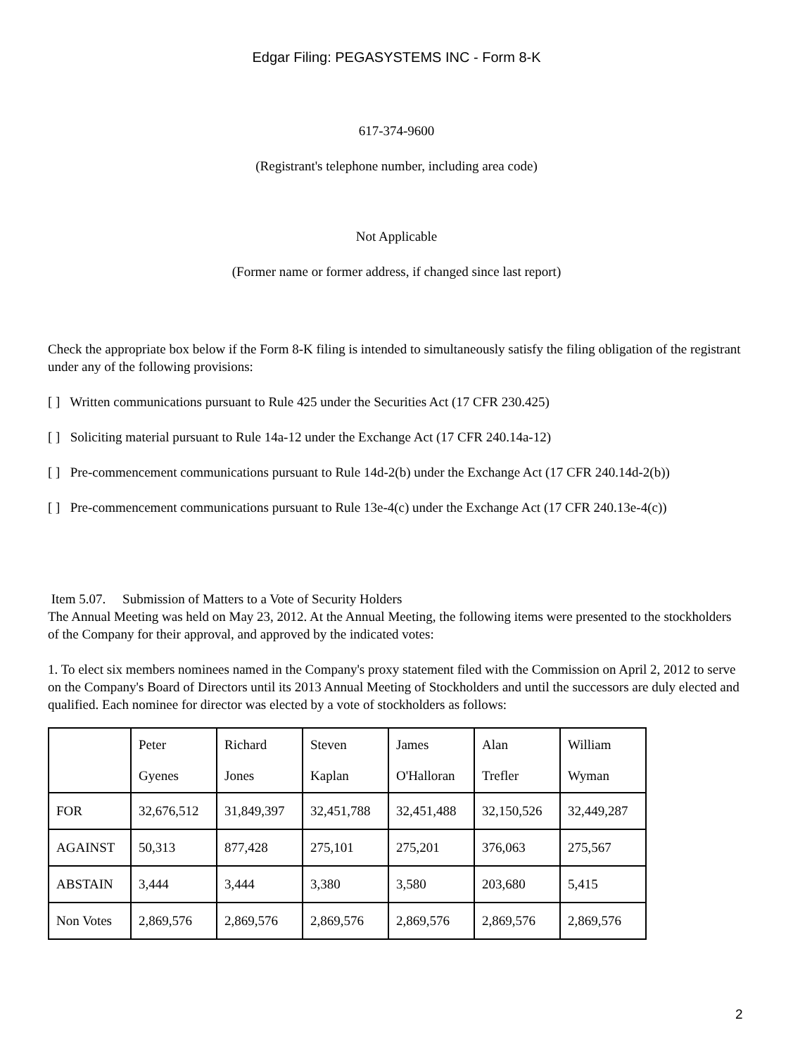Edgar Filing: PEGASYSTEMS INC - Form 8-K
617-374-9600
(Registrant's telephone number, including area code)
Not Applicable
(Former name or former address, if changed since last report)
Check the appropriate box below if the Form 8-K filing is intended to simultaneously satisfy the filing obligation of the registrant under any of the following provisions:
[ ] Written communications pursuant to Rule 425 under the Securities Act (17 CFR 230.425)
[ ] Soliciting material pursuant to Rule 14a-12 under the Exchange Act (17 CFR 240.14a-12)
[ ] Pre-commencement communications pursuant to Rule 14d-2(b) under the Exchange Act (17 CFR 240.14d-2(b))
[ ] Pre-commencement communications pursuant to Rule 13e-4(c) under the Exchange Act (17 CFR 240.13e-4(c))
Item 5.07. Submission of Matters to a Vote of Security Holders
The Annual Meeting was held on May 23, 2012. At the Annual Meeting, the following items were presented to the stockholders of the Company for their approval, and approved by the indicated votes:
1. To elect six members nominees named in the Company's proxy statement filed with the Commission on April 2, 2012 to serve on the Company's Board of Directors until its 2013 Annual Meeting of Stockholders and until the successors are duly elected and qualified. Each nominee for director was elected by a vote of stockholders as follows:
| | Peter Gyenes | Richard Jones | Steven Kaplan | James O'Halloran | Alan Trefler | William Wyman |
| FOR | 32,676,512 | 31,849,397 | 32,451,788 | 32,451,488 | 32,150,526 | 32,449,287 |
| AGAINST | 50,313 | 877,428 | 275,101 | 275,201 | 376,063 | 275,567 |
| ABSTAIN | 3,444 | 3,444 | 3,380 | 3,580 | 203,680 | 5,415 |
| Non Votes | 2,869,576 | 2,869,576 | 2,869,576 | 2,869,576 | 2,869,576 | 2,869,576 |
2